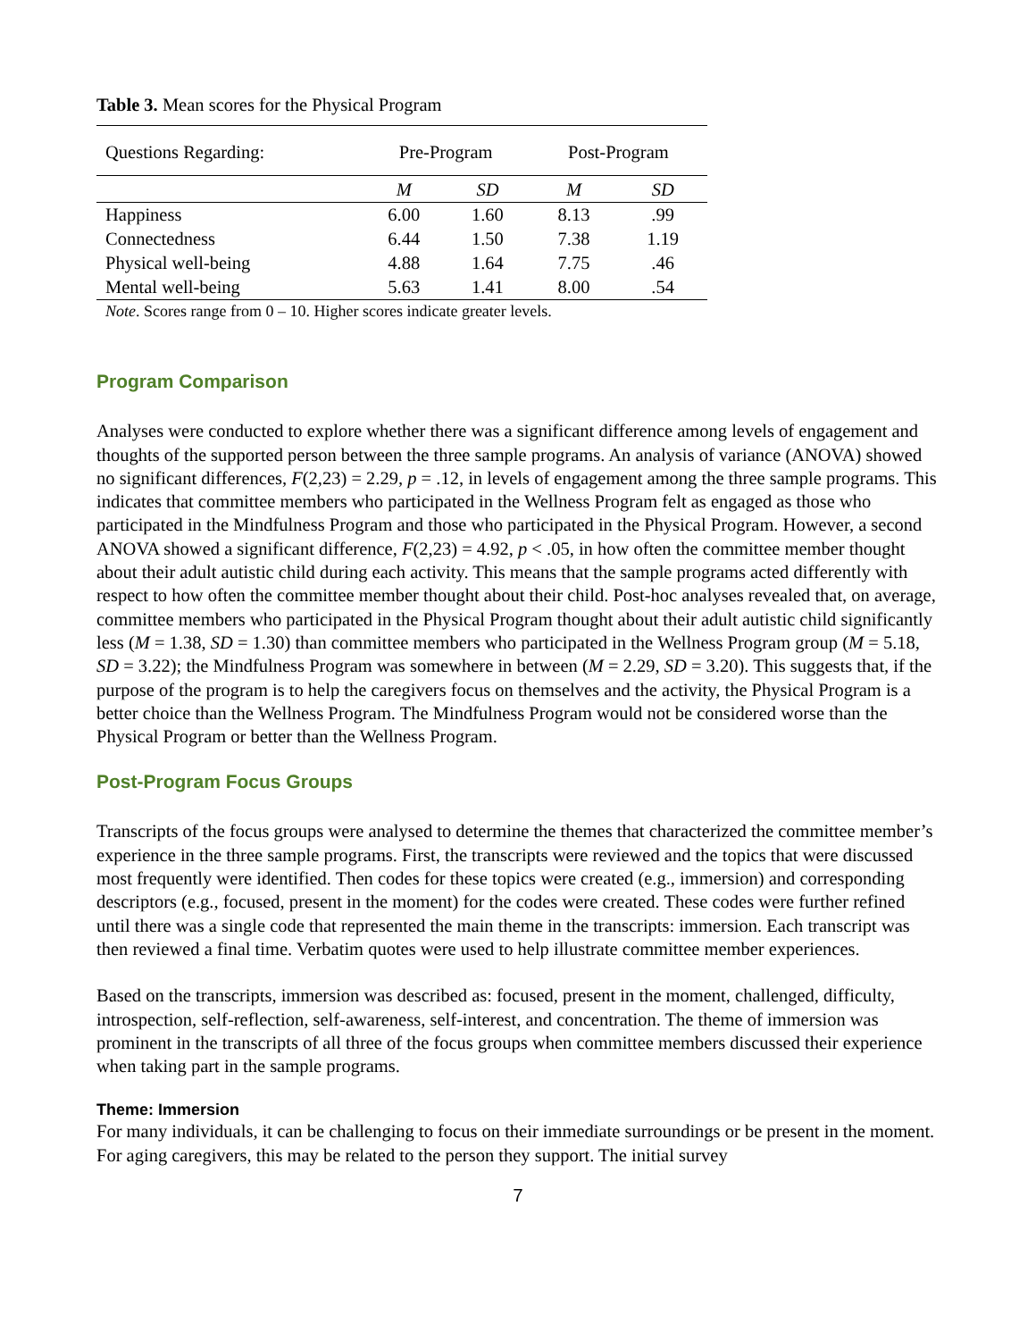Table 3. Mean scores for the Physical Program
| Questions Regarding: | Pre-Program | | Post-Program | |
| --- | --- | --- | --- | --- |
| | M | SD | M | SD |
| Happiness | 6.00 | 1.60 | 8.13 | .99 |
| Connectedness | 6.44 | 1.50 | 7.38 | 1.19 |
| Physical well-being | 4.88 | 1.64 | 7.75 | .46 |
| Mental well-being | 5.63 | 1.41 | 8.00 | .54 |
Note. Scores range from 0 – 10. Higher scores indicate greater levels.
Program Comparison
Analyses were conducted to explore whether there was a significant difference among levels of engagement and thoughts of the supported person between the three sample programs. An analysis of variance (ANOVA) showed no significant differences, F(2,23) = 2.29, p = .12, in levels of engagement among the three sample programs. This indicates that committee members who participated in the Wellness Program felt as engaged as those who participated in the Mindfulness Program and those who participated in the Physical Program. However, a second ANOVA showed a significant difference, F(2,23) = 4.92, p < .05, in how often the committee member thought about their adult autistic child during each activity. This means that the sample programs acted differently with respect to how often the committee member thought about their child. Post-hoc analyses revealed that, on average, committee members who participated in the Physical Program thought about their adult autistic child significantly less (M = 1.38, SD = 1.30) than committee members who participated in the Wellness Program group (M = 5.18, SD = 3.22); the Mindfulness Program was somewhere in between (M = 2.29, SD = 3.20). This suggests that, if the purpose of the program is to help the caregivers focus on themselves and the activity, the Physical Program is a better choice than the Wellness Program. The Mindfulness Program would not be considered worse than the Physical Program or better than the Wellness Program.
Post-Program Focus Groups
Transcripts of the focus groups were analysed to determine the themes that characterized the committee member’s experience in the three sample programs. First, the transcripts were reviewed and the topics that were discussed most frequently were identified. Then codes for these topics were created (e.g., immersion) and corresponding descriptors (e.g., focused, present in the moment) for the codes were created. These codes were further refined until there was a single code that represented the main theme in the transcripts: immersion. Each transcript was then reviewed a final time. Verbatim quotes were used to help illustrate committee member experiences.
Based on the transcripts, immersion was described as: focused, present in the moment, challenged, difficulty, introspection, self-reflection, self-awareness, self-interest, and concentration. The theme of immersion was prominent in the transcripts of all three of the focus groups when committee members discussed their experience when taking part in the sample programs.
Theme: Immersion
For many individuals, it can be challenging to focus on their immediate surroundings or be present in the moment. For aging caregivers, this may be related to the person they support. The initial survey
7